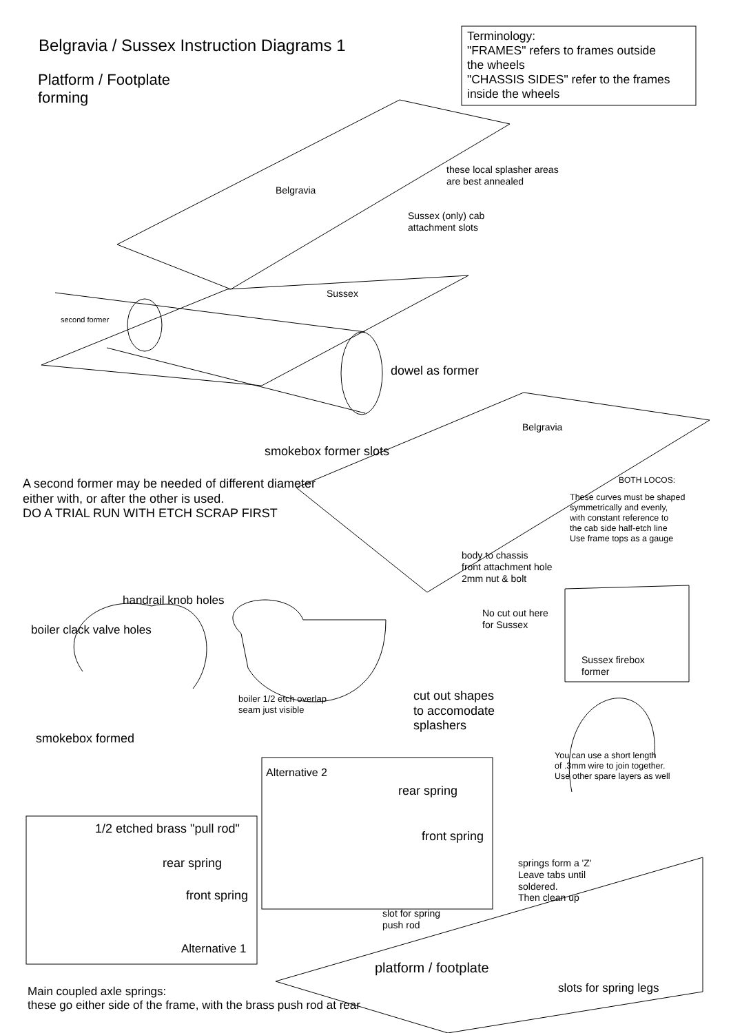Belgravia / Sussex Instruction Diagrams 1
Platform / Footplate
forming
Terminology:
"FRAMES" refers to frames outside
the wheels
"CHASSIS SIDES" refer to the frames
inside the wheels
these local splasher areas
are best annealed
Belgravia
Sussex (only) cab
attachment slots
Sussex
second former
dowel as former
Belgravia
smokebox former slots
A second former may be needed of different diameter
either with, or after the other is used.
DO A TRIAL RUN WITH ETCH SCRAP FIRST
BOTH LOCOS:
These curves must be shaped
symmetrically and evenly,
with constant reference to
the cab side half-etch line
Use frame tops as a gauge
body to chassis
front attachment hole
2mm nut & bolt
handrail knob holes
No cut out here
for Sussex
boiler clack valve holes
Sussex firebox
former
boiler 1/2 etch overlap
seam just visible
cut out shapes
to accomodate
splashers
smokebox formed
You can use a short length
of .3mm wire to join together.
Use other spare layers as well
Alternative 2
rear spring
front spring
1/2 etched brass "pull rod"
rear spring
front spring
Alternative 1
springs form a 'Z'
Leave tabs until
soldered.
Then clean up
slot for spring
push rod
platform / footplate
slots for spring legs
Main coupled axle springs:
these go either side of the frame, with the brass push rod at rear